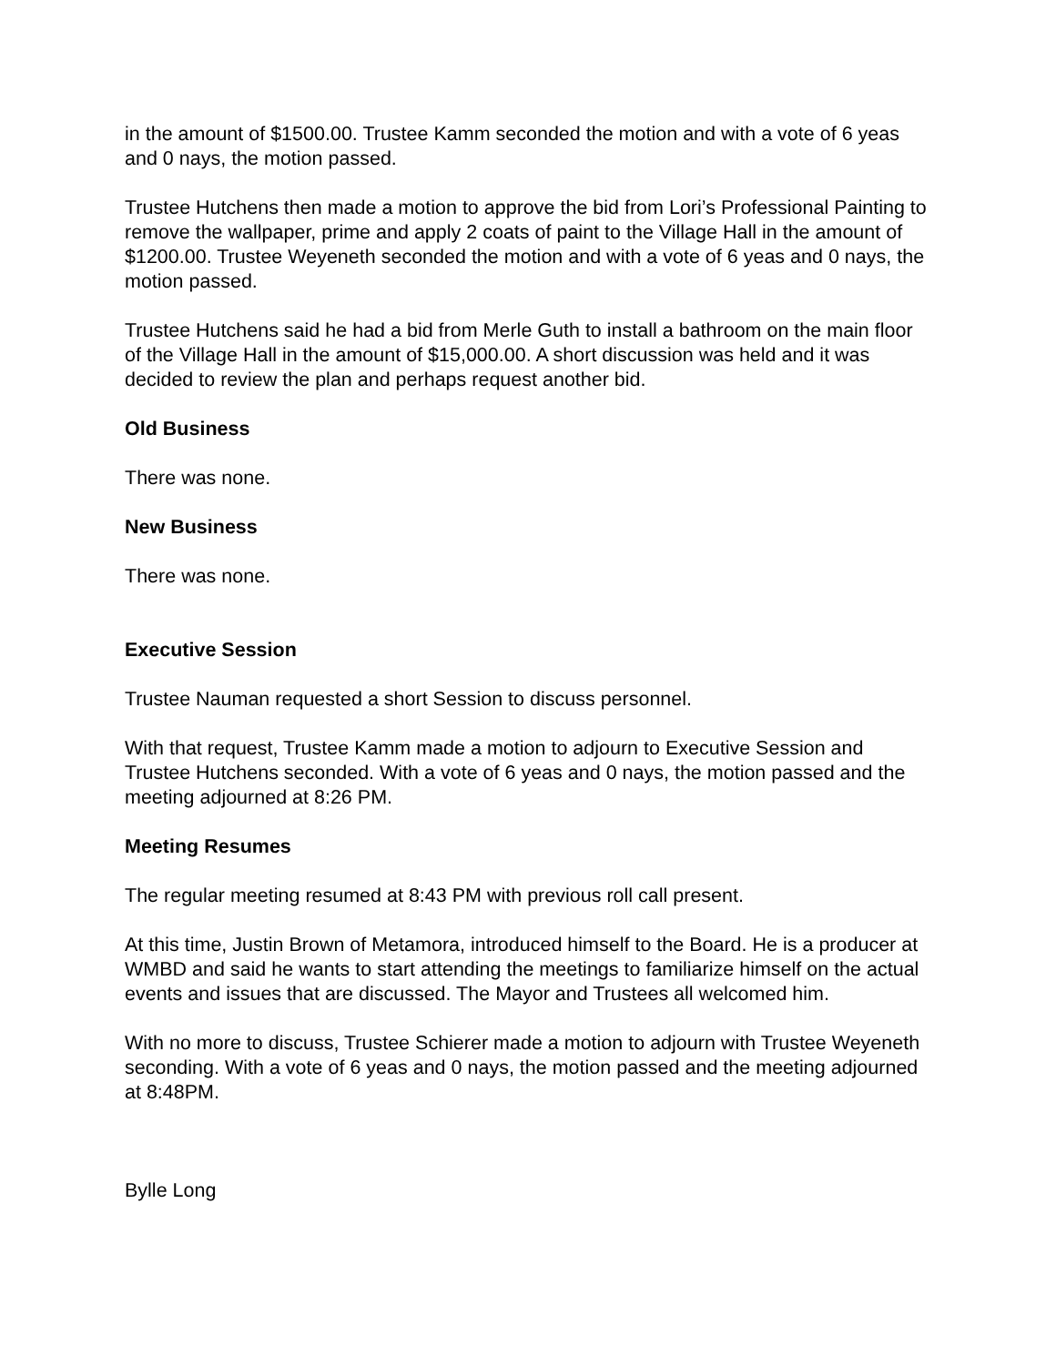in the amount of $1500.00. Trustee Kamm seconded the motion and with a vote of 6 yeas and 0 nays, the motion passed.
Trustee Hutchens then made a motion to approve the bid from Lori’s Professional Painting to remove the wallpaper, prime and apply 2 coats of paint to the Village Hall in the amount of $1200.00. Trustee Weyeneth seconded the motion and with a vote of 6 yeas and 0 nays, the motion passed.
Trustee Hutchens said he had a bid from Merle Guth to install a bathroom on the main floor of the Village Hall in the amount of $15,000.00. A short discussion was held and it was decided to review the plan and perhaps request another bid.
Old Business
There was none.
New Business
There was none.
Executive Session
Trustee Nauman requested a short Session to discuss personnel.
With that request, Trustee Kamm made a motion to adjourn to Executive Session and Trustee Hutchens seconded. With a vote of 6 yeas and 0 nays, the motion passed and the meeting adjourned at 8:26 PM.
Meeting Resumes
The regular meeting resumed at 8:43 PM with previous roll call present.
At this time, Justin Brown of Metamora, introduced himself to the Board. He is a producer at WMBD and said he wants to start attending the meetings to familiarize himself on the actual events and issues that are discussed. The Mayor and Trustees all welcomed him.
With no more to discuss, Trustee Schierer made a motion to adjourn with Trustee Weyeneth seconding. With a vote of 6 yeas and 0 nays, the motion passed and the meeting adjourned at 8:48PM.
Bylle Long